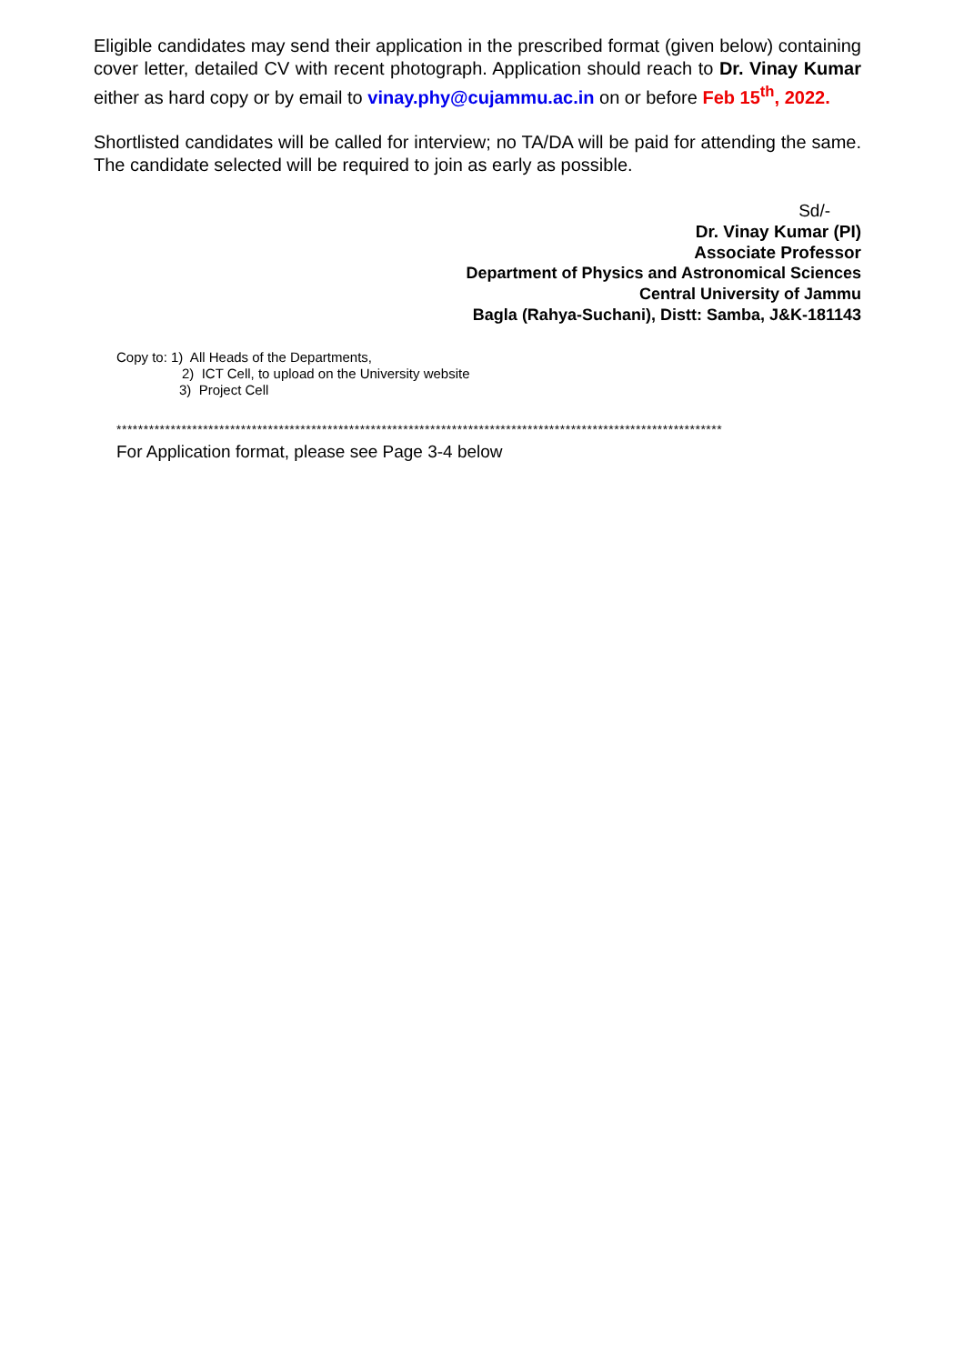Eligible candidates may send their application in the prescribed format (given below) containing cover letter, detailed CV with recent photograph. Application should reach to Dr. Vinay Kumar either as hard copy or by email to vinay.phy@cujammu.ac.in on or before Feb 15<sup>th</sup>, 2022.
Shortlisted candidates will be called for interview; no TA/DA will be paid for attending the same. The candidate selected will be required to join as early as possible.
Sd/-
Dr. Vinay Kumar (PI)
Associate Professor
Department of Physics and Astronomical Sciences
Central University of Jammu
Bagla (Rahya-Suchani), Distt: Samba, J&K-181143
Copy to: 1) All Heads of the Departments,
2) ICT Cell, to upload on the University website
3) Project Cell
****************************************************************************************************************
For Application format, please see Page 3-4 below